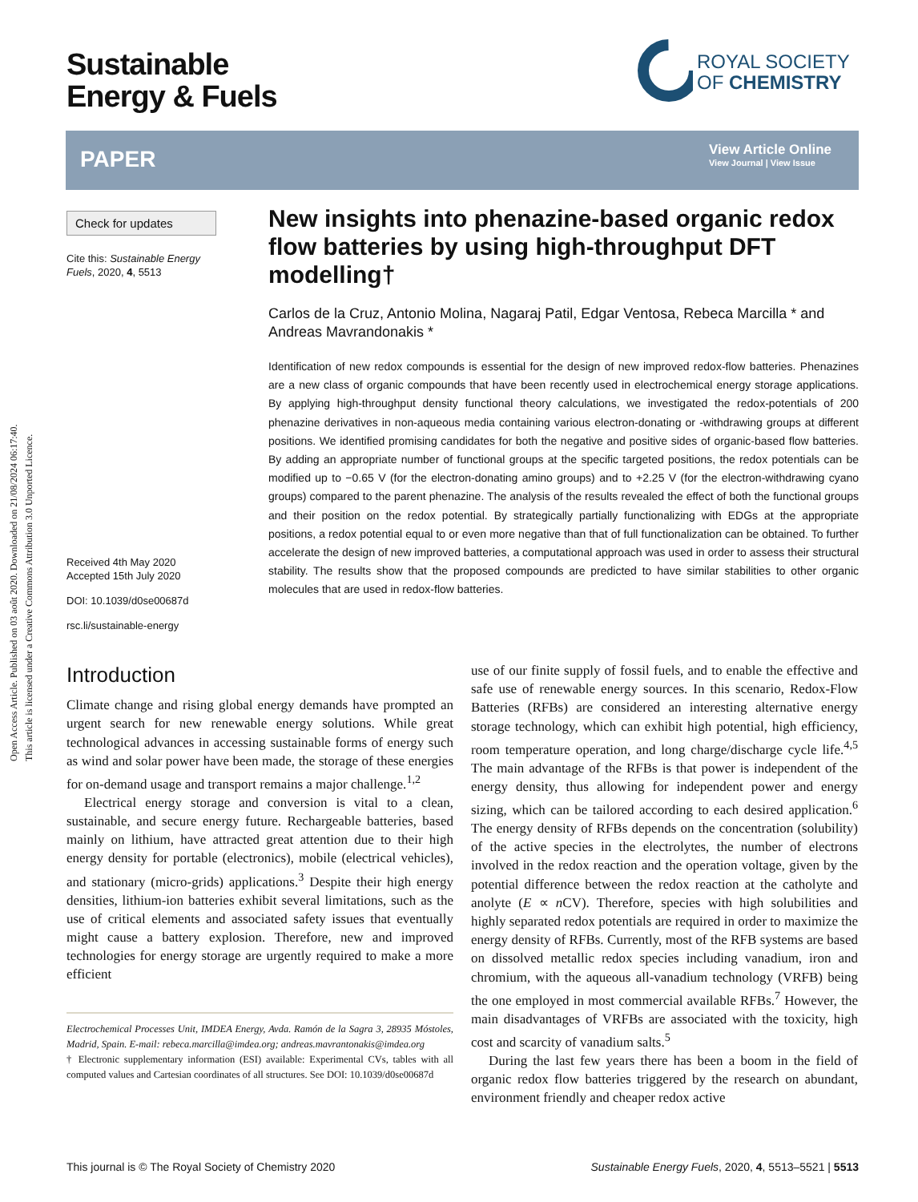Open Access Article. Published on 03 août 2020. Downloaded on 21/08/2024 06:17:40.
This article is licensed under a Creative Commons Attribution 3.0 Unported Licence.
Sustainable
Energy & Fuels
ROYAL SOCIETY
OF CHEMISTRY
PAPER
View Article Online
View Journal | View Issue
Check for updates
Cite this: Sustainable Energy Fuels, 2020, 4, 5513
Received 4th May 2020
Accepted 15th July 2020
DOI: 10.1039/d0se00687d
rsc.li/sustainable-energy
New insights into phenazine-based organic redox flow batteries by using high-throughput DFT modelling†
Carlos de la Cruz, Antonio Molina, Nagaraj Patil, Edgar Ventosa, Rebeca Marcilla * and Andreas Mavrandonakis *
Identification of new redox compounds is essential for the design of new improved redox-flow batteries. Phenazines are a new class of organic compounds that have been recently used in electrochemical energy storage applications. By applying high-throughput density functional theory calculations, we investigated the redox-potentials of 200 phenazine derivatives in non-aqueous media containing various electron-donating or -withdrawing groups at different positions. We identified promising candidates for both the negative and positive sides of organic-based flow batteries. By adding an appropriate number of functional groups at the specific targeted positions, the redox potentials can be modified up to −0.65 V (for the electron-donating amino groups) and to +2.25 V (for the electron-withdrawing cyano groups) compared to the parent phenazine. The analysis of the results revealed the effect of both the functional groups and their position on the redox potential. By strategically partially functionalizing with EDGs at the appropriate positions, a redox potential equal to or even more negative than that of full functionalization can be obtained. To further accelerate the design of new improved batteries, a computational approach was used in order to assess their structural stability. The results show that the proposed compounds are predicted to have similar stabilities to other organic molecules that are used in redox-flow batteries.
Introduction
Climate change and rising global energy demands have prompted an urgent search for new renewable energy solutions. While great technological advances in accessing sustainable forms of energy such as wind and solar power have been made, the storage of these energies for on-demand usage and transport remains a major challenge.<sup>1,2</sup>
Electrical energy storage and conversion is vital to a clean, sustainable, and secure energy future. Rechargeable batteries, based mainly on lithium, have attracted great attention due to their high energy density for portable (electronics), mobile (electrical vehicles), and stationary (micro-grids) applications.<sup>3</sup> Despite their high energy densities, lithium-ion batteries exhibit several limitations, such as the use of critical elements and associated safety issues that eventually might cause a battery explosion. Therefore, new and improved technologies for energy storage are urgently required to make a more efficient
Electrochemical Processes Unit, IMDEA Energy, Avda. Ramón de la Sagra 3, 28935 Móstoles, Madrid, Spain. E-mail: rebeca.marcilla@imdea.org; andreas.mavrantonakis@imdea.org
† Electronic supplementary information (ESI) available: Experimental CVs, tables with all computed values and Cartesian coordinates of all structures. See DOI: 10.1039/d0se00687d
use of our finite supply of fossil fuels, and to enable the effective and safe use of renewable energy sources. In this scenario, Redox-Flow Batteries (RFBs) are considered an interesting alternative energy storage technology, which can exhibit high potential, high efficiency, room temperature operation, and long charge/discharge cycle life.<sup>4,5</sup> The main advantage of the RFBs is that power is independent of the energy density, thus allowing for independent power and energy sizing, which can be tailored according to each desired application.<sup>6</sup> The energy density of RFBs depends on the concentration (solubility) of the active species in the electrolytes, the number of electrons involved in the redox reaction and the operation voltage, given by the potential difference between the redox reaction at the catholyte and anolyte (E ∝ n CV). Therefore, species with high solubilities and highly separated redox potentials are required in order to maximize the energy density of RFBs. Currently, most of the RFB systems are based on dissolved metallic redox species including vanadium, iron and chromium, with the aqueous all-vanadium technology (VRFB) being the one employed in most commercial available RFBs.<sup>7</sup> However, the main disadvantages of VRFBs are associated with the toxicity, high cost and scarcity of vanadium salts.<sup>5</sup>
During the last few years there has been a boom in the field of organic redox flow batteries triggered by the research on abundant, environment friendly and cheaper redox active
This journal is © The Royal Society of Chemistry 2020 Sustainable Energy Fuels, 2020, 4, 5513–5521 | 5513